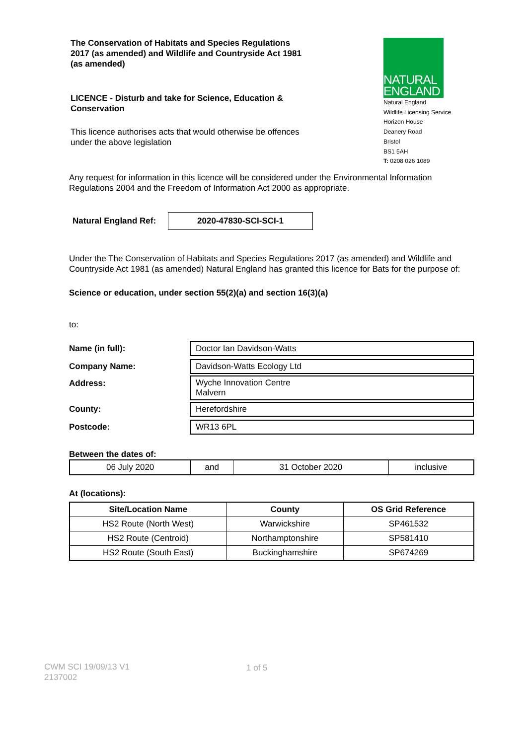The Conservation of Habitats and Species Regulations 2017 (as amended) and Wildlife and Countryside Act 1981 (as amended)
LICENCE - Disturb and take for Science, Education & Conservation
This licence authorises acts that would otherwise be offences under the above legislation
NATURAL
ENGLAND
Natural England
Wildlife Licensing Service
Horizon House
Deanery Road
Bristol
BS1 5AH
T: 0208 026 1089
Any request for information in this licence will be considered under the Environmental Information Regulations 2004 and the Freedom of Information Act 2000 as appropriate.
Natural England Ref:
2020-47830-SCI-SCI-1
Under the The Conservation of Habitats and Species Regulations 2017 (as amended) and Wildlife and Countryside Act 1981 (as amended) Natural England has granted this licence for Bats for the purpose of:
Science or education, under section 55(2)(a) and section 16(3)(a)
to:
| Name (in full): | Doctor Ian Davidson-Watts |
| Company Name: | Davidson-Watts Ecology Ltd |
| Address: | Wyche Innovation Centre Malvern |
| County: | Herefordshire |
| Postcode: | WR13 6PL |
Between the dates of:
| 06 July 2020 | and | 31 October 2020 | inclusive |
At (locations):
| Site/Location Name | County | OS Grid Reference |
| --- | --- | --- |
| HS2 Route (North West) | Warwickshire | SP461532 |
| HS2 Route (Centroid) | Northamptonshire | SP581410 |
| HS2 Route (South East) | Buckinghamshire | SP674269 |
CWM SCI 19/09/13 V1
2137002
1 of 5